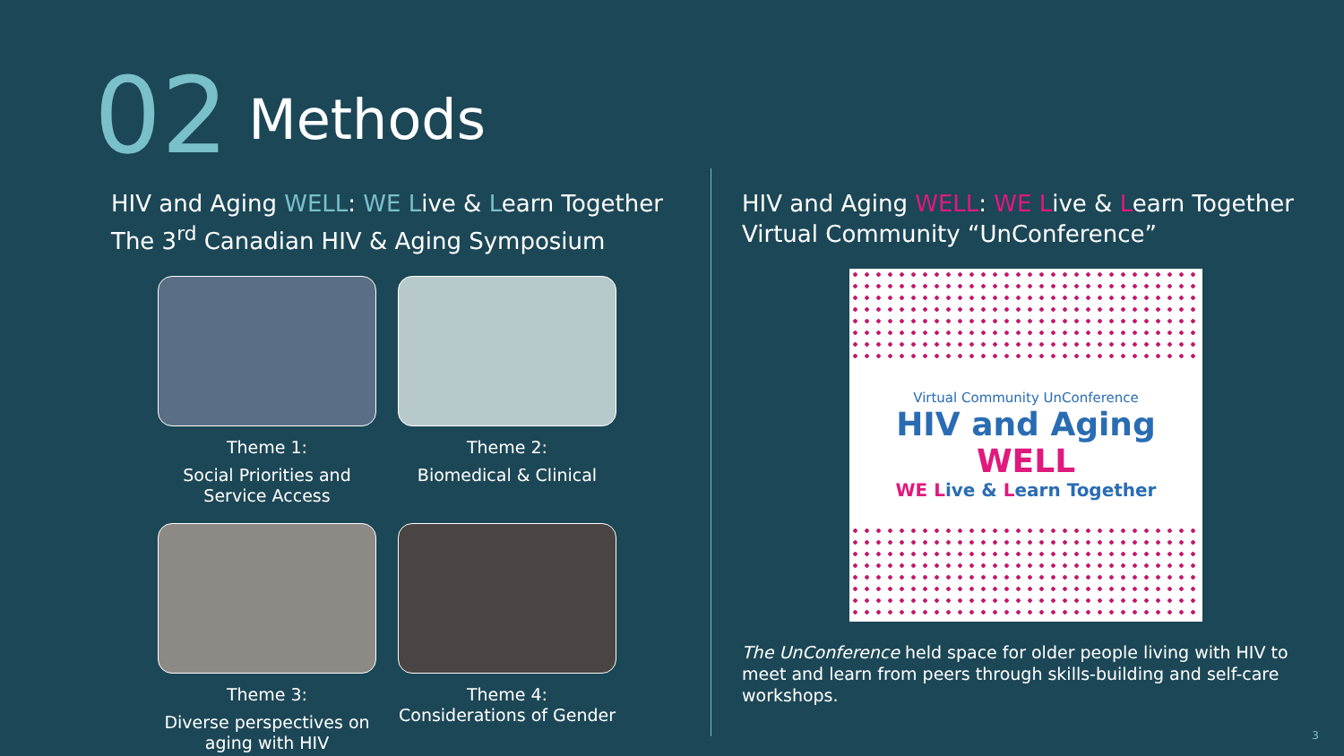02 Methods
HIV and Aging WELL: WE Live & Learn Together
The 3<sup>rd</sup> Canadian HIV & Aging Symposium
Theme 1:
Social Priorities and Service Access
Theme 2:
Biomedical & Clinical
Theme 3:
Diverse perspectives on aging with HIV
Theme 4:
Considerations of Gender
HIV and Aging WELL: WE Live & Learn Together
Virtual Community “UnConference”
Virtual Community UnConference
HIV and Aging WELL
WE Live & Learn Together
The UnConference held space for older people living with HIV to meet and learn from peers through skills-building and self-care workshops.
3